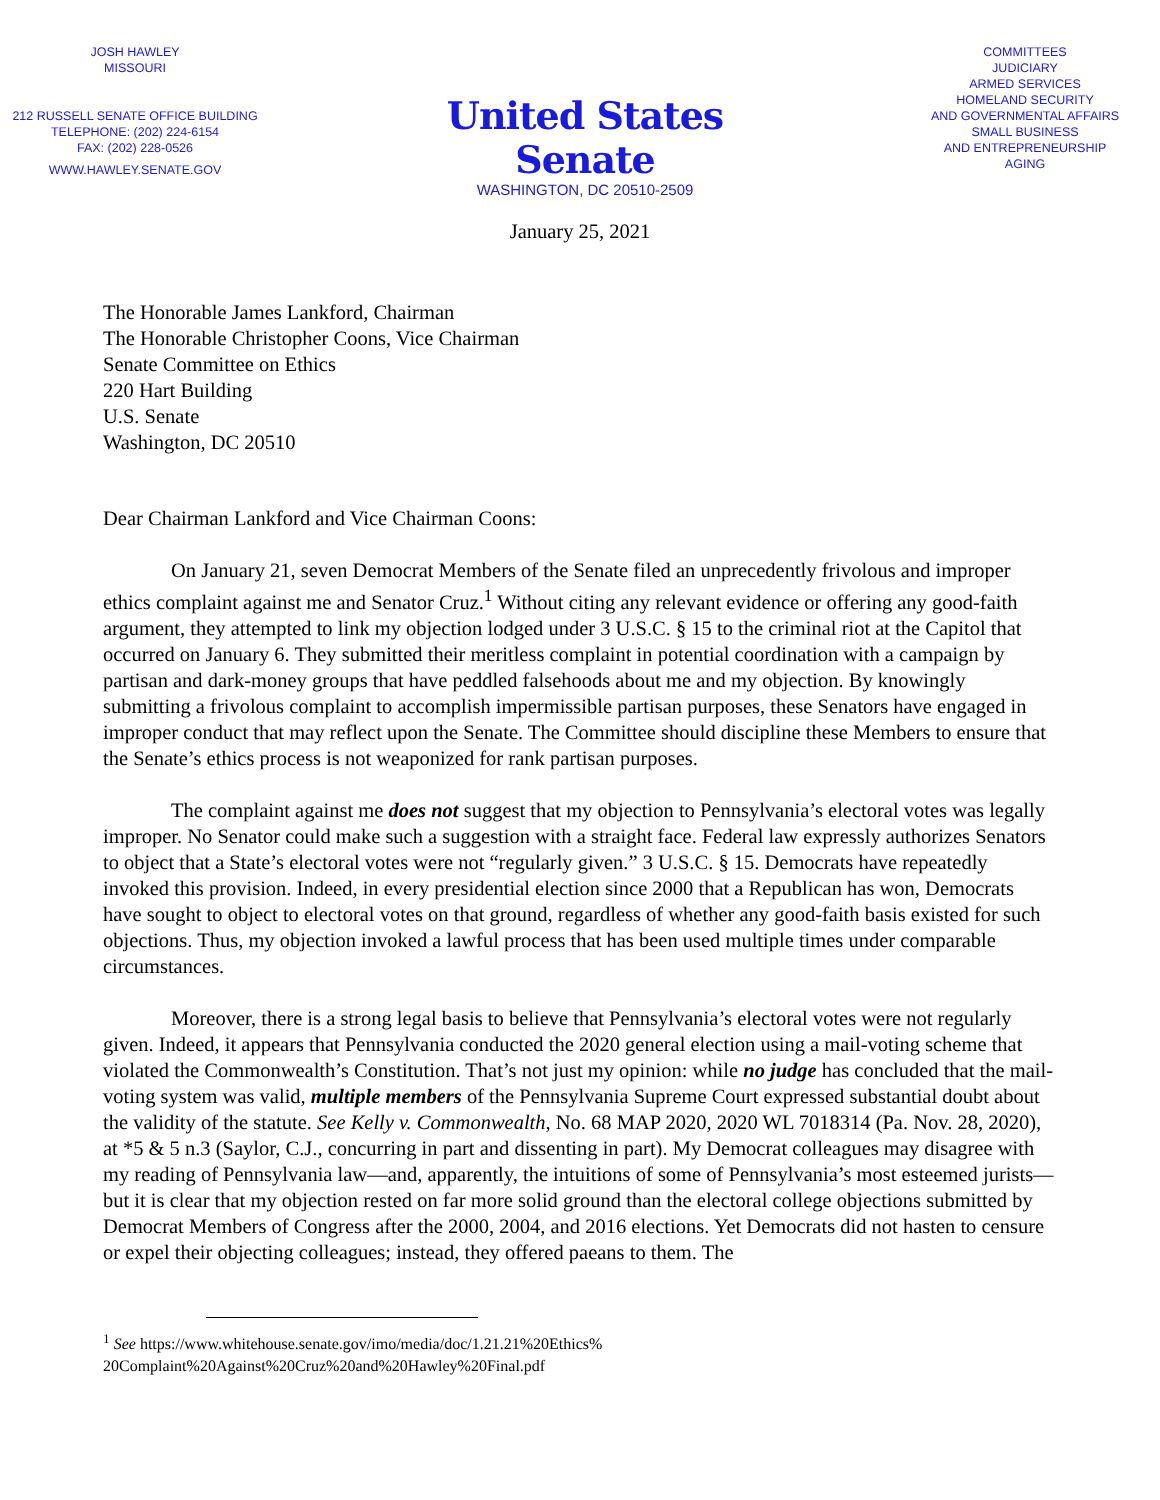JOSH HAWLEY
MISSOURI
212 RUSSELL SENATE OFFICE BUILDING
TELEPHONE: (202) 224-6154
FAX: (202) 228-0526
WWW.HAWLEY.SENATE.GOV
United States Senate
WASHINGTON, DC 20510-2509
COMMITTEES
JUDICIARY
ARMED SERVICES
HOMELAND SECURITY
AND GOVERNMENTAL AFFAIRS
SMALL BUSINESS
AND ENTREPRENEURSHIP
AGING
January 25, 2021
The Honorable James Lankford, Chairman
The Honorable Christopher Coons, Vice Chairman
Senate Committee on Ethics
220 Hart Building
U.S. Senate
Washington, DC 20510
Dear Chairman Lankford and Vice Chairman Coons:
On January 21, seven Democrat Members of the Senate filed an unprecedently frivolous and improper ethics complaint against me and Senator Cruz.<sup>1</sup> Without citing any relevant evidence or offering any good-faith argument, they attempted to link my objection lodged under 3 U.S.C. § 15 to the criminal riot at the Capitol that occurred on January 6. They submitted their meritless complaint in potential coordination with a campaign by partisan and dark-money groups that have peddled falsehoods about me and my objection. By knowingly submitting a frivolous complaint to accomplish impermissible partisan purposes, these Senators have engaged in improper conduct that may reflect upon the Senate. The Committee should discipline these Members to ensure that the Senate’s ethics process is not weaponized for rank partisan purposes.
The complaint against me does not suggest that my objection to Pennsylvania’s electoral votes was legally improper. No Senator could make such a suggestion with a straight face. Federal law expressly authorizes Senators to object that a State’s electoral votes were not “regularly given.” 3 U.S.C. § 15. Democrats have repeatedly invoked this provision. Indeed, in every presidential election since 2000 that a Republican has won, Democrats have sought to object to electoral votes on that ground, regardless of whether any good-faith basis existed for such objections. Thus, my objection invoked a lawful process that has been used multiple times under comparable circumstances.
Moreover, there is a strong legal basis to believe that Pennsylvania’s electoral votes were not regularly given. Indeed, it appears that Pennsylvania conducted the 2020 general election using a mail-voting scheme that violated the Commonwealth’s Constitution. That’s not just my opinion: while no judge has concluded that the mail-voting system was valid, multiple members of the Pennsylvania Supreme Court expressed substantial doubt about the validity of the statute. See Kelly v. Commonwealth, No. 68 MAP 2020, 2020 WL 7018314 (Pa. Nov. 28, 2020), at *5 & 5 n.3 (Saylor, C.J., concurring in part and dissenting in part). My Democrat colleagues may disagree with my reading of Pennsylvania law—and, apparently, the intuitions of some of Pennsylvania’s most esteemed jurists—but it is clear that my objection rested on far more solid ground than the electoral college objections submitted by Democrat Members of Congress after the 2000, 2004, and 2016 elections. Yet Democrats did not hasten to censure or expel their objecting colleagues; instead, they offered paeans to them. The
<sup>1</sup> See https://www.whitehouse.senate.gov/imo/media/doc/1.21.21%20Ethics%
20Complaint%20Against%20Cruz%20and%20Hawley%20Final.pdf